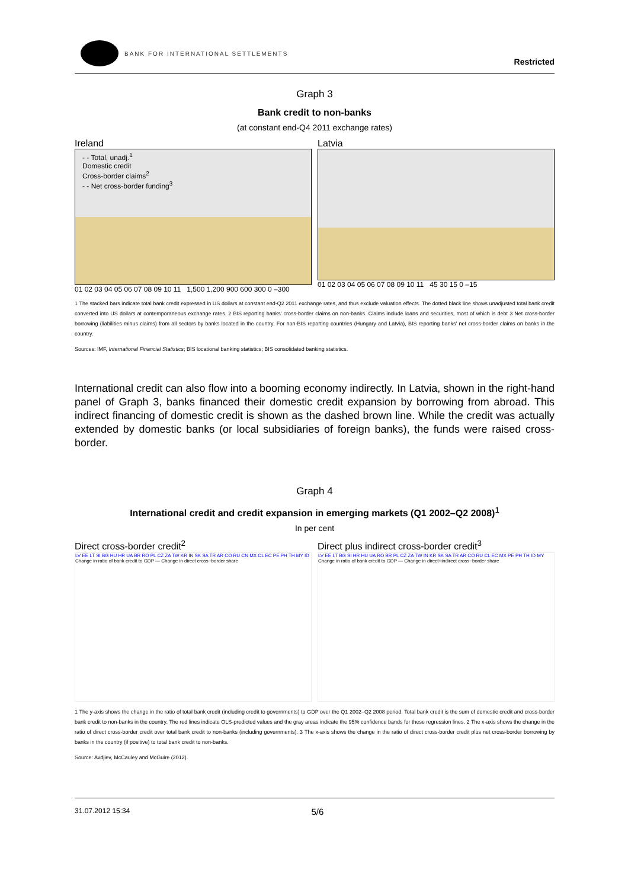BANK FOR INTERNATIONAL SETTLEMENTS
Restricted
Graph 3
Bank credit to non-banks
(at constant end-Q4 2011 exchange rates)
Ireland
- - Total, unadj.<sup>1</sup>
Domestic credit
Cross-border claims<sup>2</sup>
- - Net cross-border funding<sup>3</sup>
01 02 03 04 05 06 07 08 09 10 11 1,500 1,200 900 600 300 0 –300
Latvia
01 02 03 04 05 06 07 08 09 10 11 45 30 15 0 –15
1 The stacked bars indicate total bank credit expressed in US dollars at constant end-Q2 2011 exchange rates, and thus exclude valuation effects. The dotted black line shows unadjusted total bank credit converted into US dollars at contemporaneous exchange rates. 2 BIS reporting banks’ cross-border claims on non-banks. Claims include loans and securities, most of which is debt 3 Net cross-border borrowing (liabilities minus claims) from all sectors by banks located in the country. For non-BIS reporting countries (Hungary and Latvia), BIS reporting banks’ net cross-border claims on banks in the country.
Sources: IMF, International Financial Statistics; BIS locational banking statistics; BIS consolidated banking statistics.
International credit can also flow into a booming economy indirectly. In Latvia, shown in the right-hand panel of Graph 3, banks financed their domestic credit expansion by borrowing from abroad. This indirect financing of domestic credit is shown as the dashed brown line. While the credit was actually extended by domestic banks (or local subsidiaries of foreign banks), the funds were raised cross-border.
Graph 4
International credit and credit expansion in emerging markets (Q1 2002–Q2 2008)<sup>1</sup>
In per cent
Direct cross-border credit<sup>2</sup>
LV EE LT SI BG HU HR UA BR RO PL CZ ZA TW KR IN SK SA TR AR CO RU CN MX CL EC PE PH TH MY ID
Change in ratio of bank credit to GDP — Change in direct cross−border share
Direct plus indirect cross-border credit<sup>3</sup>
LV EE LT BG SI HR HU UA RO BR PL CZ ZA TW IN KR SK SA TR AR CO RU CL EC MX PE PH TH ID MY
Change in ratio of bank credit to GDP — Change in direct+indirect cross−border share
1 The y-axis shows the change in the ratio of total bank credit (including credit to governments) to GDP over the Q1 2002–Q2 2008 period. Total bank credit is the sum of domestic credit and cross-border bank credit to non-banks in the country. The red lines indicate OLS-predicted values and the gray areas indicate the 95% confidence bands for these regression lines. 2 The x-axis shows the change in the ratio of direct cross-border credit over total bank credit to non-banks (including governments). 3 The x-axis shows the change in the ratio of direct cross-border credit plus net cross-border borrowing by banks in the country (if positive) to total bank credit to non-banks.
Source: Avdjiev, McCauley and McGuire (2012).
31.07.2012 15:34 5/6